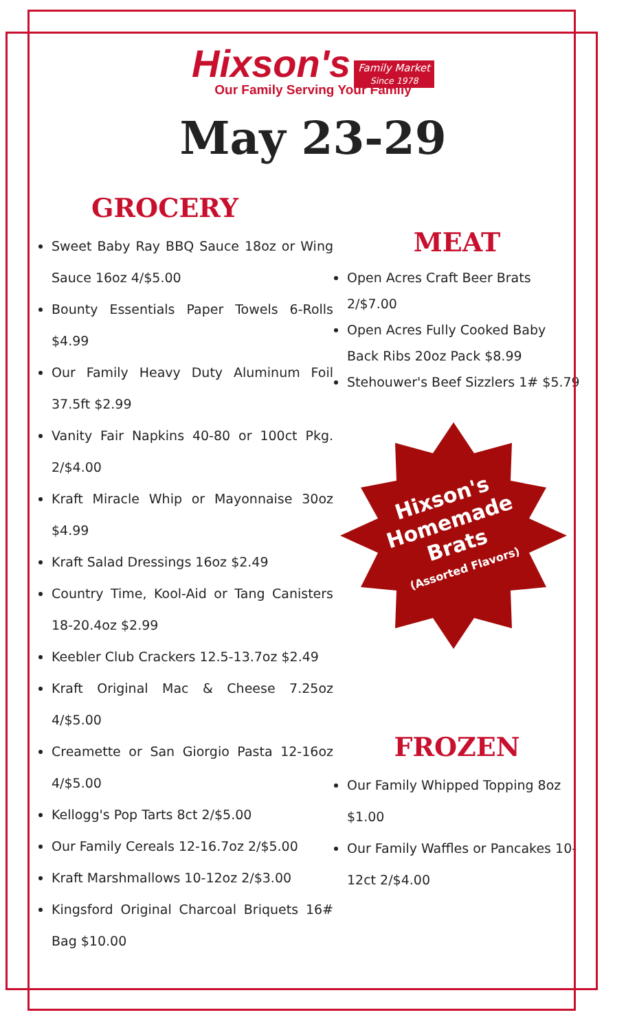Hixson's Family Market
Since 1978
Our Family Serving Your Family
May 23-29
GROCERY
Sweet Baby Ray BBQ Sauce 18oz or Wing Sauce 16oz 4/$5.00
Bounty Essentials Paper Towels 6-Rolls $4.99
Our Family Heavy Duty Aluminum Foil 37.5ft $2.99
Vanity Fair Napkins 40-80 or 100ct Pkg. 2/$4.00
Kraft Miracle Whip or Mayonnaise 30oz $4.99
Kraft Salad Dressings 16oz $2.49
Country Time, Kool-Aid or Tang Canisters 18-20.4oz $2.99
Keebler Club Crackers 12.5-13.7oz $2.49
Kraft Original Mac & Cheese 7.25oz 4/$5.00
Creamette or San Giorgio Pasta 12-16oz 4/$5.00
Kellogg's Pop Tarts 8ct 2/$5.00
Our Family Cereals 12-16.7oz 2/$5.00
Kraft Marshmallows 10-12oz 2/$3.00
Kingsford Original Charcoal Briquets 16# Bag $10.00
MEAT
Open Acres Craft Beer Brats 2/$7.00
Open Acres Fully Cooked Baby Back Ribs 20oz Pack $8.99
Stehouwer's Beef Sizzlers 1# $5.79
Hixson's Homemade Brats
(Assorted Flavors)
FROZEN
Our Family Whipped Topping 8oz $1.00
Our Family Waffles or Pancakes 10-12ct 2/$4.00